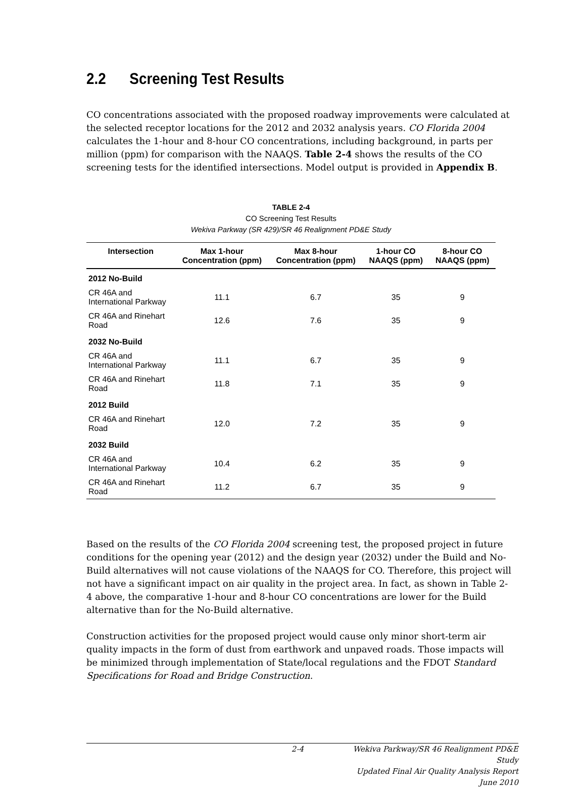2.2 Screening Test Results
CO concentrations associated with the proposed roadway improvements were calculated at the selected receptor locations for the 2012 and 2032 analysis years. CO Florida 2004 calculates the 1-hour and 8-hour CO concentrations, including background, in parts per million (ppm) for comparison with the NAAQS. Table 2-4 shows the results of the CO screening tests for the identified intersections. Model output is provided in Appendix B.
TABLE 2-4
CO Screening Test Results
Wekiva Parkway (SR 429)/SR 46 Realignment PD&E Study
| Intersection | Max 1-hour Concentration (ppm) | Max 8-hour Concentration (ppm) | 1-hour CO NAAQS (ppm) | 8-hour CO NAAQS (ppm) |
| --- | --- | --- | --- | --- |
| 2012 No-Build | | | | |
| CR 46A and International Parkway | 11.1 | 6.7 | 35 | 9 |
| CR 46A and Rinehart Road | 12.6 | 7.6 | 35 | 9 |
| 2032 No-Build | | | | |
| CR 46A and International Parkway | 11.1 | 6.7 | 35 | 9 |
| CR 46A and Rinehart Road | 11.8 | 7.1 | 35 | 9 |
| 2012 Build | | | | |
| CR 46A and Rinehart Road | 12.0 | 7.2 | 35 | 9 |
| 2032 Build | | | | |
| CR 46A and International Parkway | 10.4 | 6.2 | 35 | 9 |
| CR 46A and Rinehart Road | 11.2 | 6.7 | 35 | 9 |
Based on the results of the CO Florida 2004 screening test, the proposed project in future conditions for the opening year (2012) and the design year (2032) under the Build and No-Build alternatives will not cause violations of the NAAQS for CO. Therefore, this project will not have a significant impact on air quality in the project area. In fact, as shown in Table 2-4 above, the comparative 1-hour and 8-hour CO concentrations are lower for the Build alternative than for the No-Build alternative.
Construction activities for the proposed project would cause only minor short-term air quality impacts in the form of dust from earthwork and unpaved roads. Those impacts will be minimized through implementation of State/local regulations and the FDOT Standard Specifications for Road and Bridge Construction.
2-4 Wekiva Parkway/SR 46 Realignment PD&E Study
Updated Final Air Quality Analysis Report
June 2010